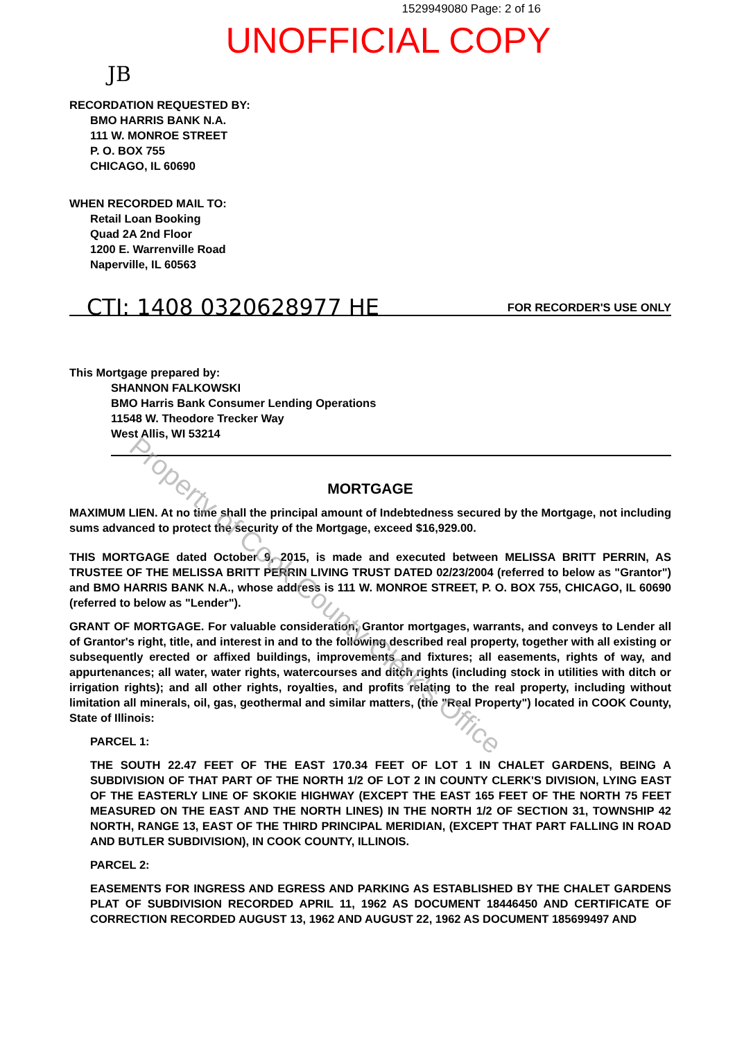1529949080 Page: 2 of 16
UNOFFICIAL COPY
JB
RECORDATION REQUESTED BY:
BMO HARRIS BANK N.A.
111 W. MONROE STREET
P. O. BOX 755
CHICAGO, IL 60690
WHEN RECORDED MAIL TO:
Retail Loan Booking
Quad 2A 2nd Floor
1200 E. Warrenville Road
Naperville, IL 60563
CTI: 1408 0320628977 HE FOR RECORDER'S USE ONLY
This Mortgage prepared by:
SHANNON FALKOWSKI
BMO Harris Bank Consumer Lending Operations
11548 W. Theodore Trecker Way
West Allis, WI 53214
MORTGAGE
MAXIMUM LIEN. At no time shall the principal amount of Indebtedness secured by the Mortgage, not including sums advanced to protect the security of the Mortgage, exceed $16,929.00.
THIS MORTGAGE dated October 9, 2015, is made and executed between MELISSA BRITT PERRIN, AS TRUSTEE OF THE MELISSA BRITT PERRIN LIVING TRUST DATED 02/23/2004 (referred to below as "Grantor") and BMO HARRIS BANK N.A., whose address is 111 W. MONROE STREET, P. O. BOX 755, CHICAGO, IL 60690 (referred to below as "Lender").
GRANT OF MORTGAGE. For valuable consideration, Grantor mortgages, warrants, and conveys to Lender all of Grantor's right, title, and interest in and to the following described real property, together with all existing or subsequently erected or affixed buildings, improvements and fixtures; all easements, rights of way, and appurtenances; all water, water rights, watercourses and ditch rights (including stock in utilities with ditch or irrigation rights); and all other rights, royalties, and profits relating to the real property, including without limitation all minerals, oil, gas, geothermal and similar matters, (the "Real Property") located in COOK County, State of Illinois:
PARCEL 1:
THE SOUTH 22.47 FEET OF THE EAST 170.34 FEET OF LOT 1 IN CHALET GARDENS, BEING A SUBDIVISION OF THAT PART OF THE NORTH 1/2 OF LOT 2 IN COUNTY CLERK'S DIVISION, LYING EAST OF THE EASTERLY LINE OF SKOKIE HIGHWAY (EXCEPT THE EAST 165 FEET OF THE NORTH 75 FEET MEASURED ON THE EAST AND THE NORTH LINES) IN THE NORTH 1/2 OF SECTION 31, TOWNSHIP 42 NORTH, RANGE 13, EAST OF THE THIRD PRINCIPAL MERIDIAN, (EXCEPT THAT PART FALLING IN ROAD AND BUTLER SUBDIVISION), IN COOK COUNTY, ILLINOIS.
PARCEL 2:
EASEMENTS FOR INGRESS AND EGRESS AND PARKING AS ESTABLISHED BY THE CHALET GARDENS PLAT OF SUBDIVISION RECORDED APRIL 11, 1962 AS DOCUMENT 18446450 AND CERTIFICATE OF CORRECTION RECORDED AUGUST 13, 1962 AND AUGUST 22, 1962 AS DOCUMENT 185699497 AND
Property of Cook County Clerk's Office